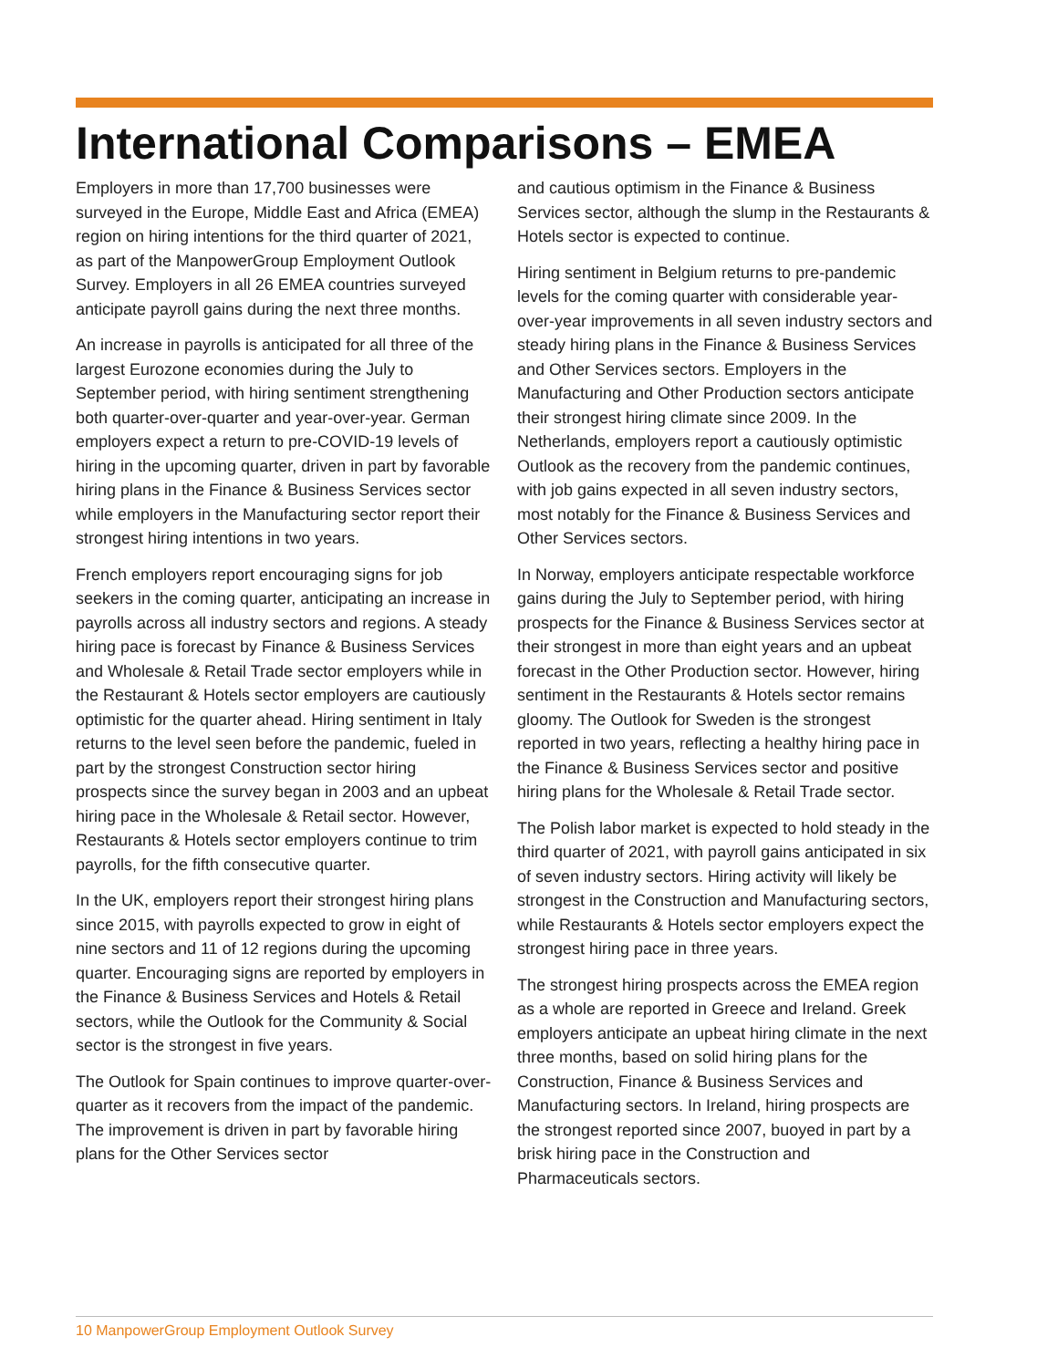International Comparisons – EMEA
Employers in more than 17,700 businesses were surveyed in the Europe, Middle East and Africa (EMEA) region on hiring intentions for the third quarter of 2021, as part of the ManpowerGroup Employment Outlook Survey. Employers in all 26 EMEA countries surveyed anticipate payroll gains during the next three months.
An increase in payrolls is anticipated for all three of the largest Eurozone economies during the July to September period, with hiring sentiment strengthening both quarter-over-quarter and year-over-year. German employers expect a return to pre-COVID-19 levels of hiring in the upcoming quarter, driven in part by favorable hiring plans in the Finance & Business Services sector while employers in the Manufacturing sector report their strongest hiring intentions in two years.
French employers report encouraging signs for job seekers in the coming quarter, anticipating an increase in payrolls across all industry sectors and regions. A steady hiring pace is forecast by Finance & Business Services and Wholesale & Retail Trade sector employers while in the Restaurant & Hotels sector employers are cautiously optimistic for the quarter ahead. Hiring sentiment in Italy returns to the level seen before the pandemic, fueled in part by the strongest Construction sector hiring prospects since the survey began in 2003 and an upbeat hiring pace in the Wholesale & Retail sector. However, Restaurants & Hotels sector employers continue to trim payrolls, for the fifth consecutive quarter.
In the UK, employers report their strongest hiring plans since 2015, with payrolls expected to grow in eight of nine sectors and 11 of 12 regions during the upcoming quarter. Encouraging signs are reported by employers in the Finance & Business Services and Hotels & Retail sectors, while the Outlook for the Community & Social sector is the strongest in five years.
The Outlook for Spain continues to improve quarter-over-quarter as it recovers from the impact of the pandemic. The improvement is driven in part by favorable hiring plans for the Other Services sector
and cautious optimism in the Finance & Business Services sector, although the slump in the Restaurants & Hotels sector is expected to continue.
Hiring sentiment in Belgium returns to pre-pandemic levels for the coming quarter with considerable year-over-year improvements in all seven industry sectors and steady hiring plans in the Finance & Business Services and Other Services sectors. Employers in the Manufacturing and Other Production sectors anticipate their strongest hiring climate since 2009. In the Netherlands, employers report a cautiously optimistic Outlook as the recovery from the pandemic continues, with job gains expected in all seven industry sectors, most notably for the Finance & Business Services and Other Services sectors.
In Norway, employers anticipate respectable workforce gains during the July to September period, with hiring prospects for the Finance & Business Services sector at their strongest in more than eight years and an upbeat forecast in the Other Production sector. However, hiring sentiment in the Restaurants & Hotels sector remains gloomy. The Outlook for Sweden is the strongest reported in two years, reflecting a healthy hiring pace in the Finance & Business Services sector and positive hiring plans for the Wholesale & Retail Trade sector.
The Polish labor market is expected to hold steady in the third quarter of 2021, with payroll gains anticipated in six of seven industry sectors. Hiring activity will likely be strongest in the Construction and Manufacturing sectors, while Restaurants & Hotels sector employers expect the strongest hiring pace in three years.
The strongest hiring prospects across the EMEA region as a whole are reported in Greece and Ireland. Greek employers anticipate an upbeat hiring climate in the next three months, based on solid hiring plans for the Construction, Finance & Business Services and Manufacturing sectors. In Ireland, hiring prospects are the strongest reported since 2007, buoyed in part by a brisk hiring pace in the Construction and Pharmaceuticals sectors.
10 ManpowerGroup Employment Outlook Survey